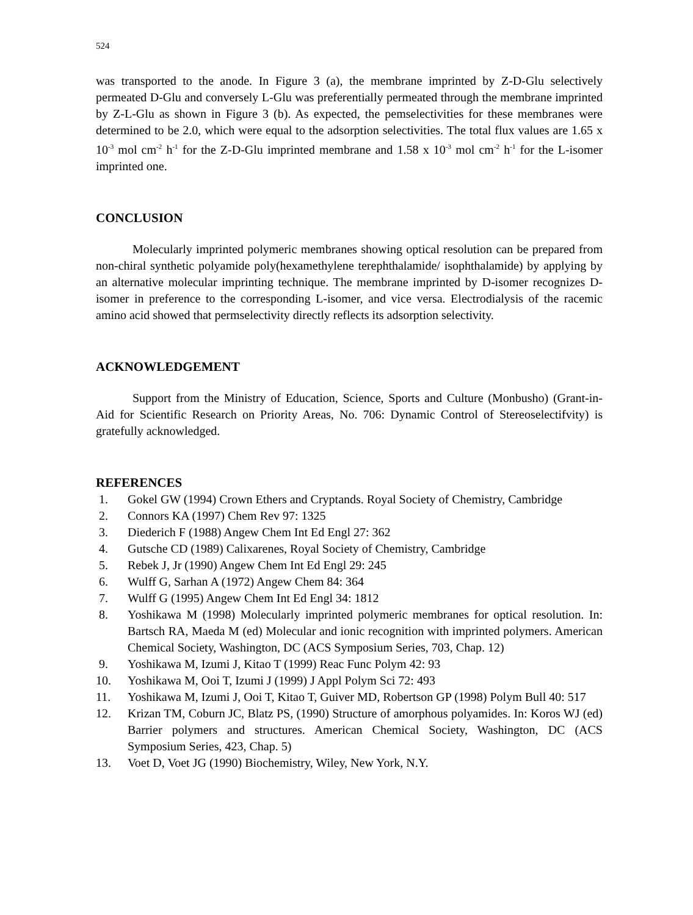524
was transported to the anode. In Figure 3 (a), the membrane imprinted by Z-D-Glu selectively permeated D-Glu and conversely L-Glu was preferentially permeated through the membrane imprinted by Z-L-Glu as shown in Figure 3 (b). As expected, the pemselectivities for these membranes were determined to be 2.0, which were equal to the adsorption selectivities. The total flux values are 1.65 x 10<sup>-3</sup> mol cm<sup>-2</sup> h<sup>-1</sup> for the Z-D-Glu imprinted membrane and 1.58 x 10<sup>-3</sup> mol cm<sup>-2</sup> h<sup>-1</sup> for the L-isomer imprinted one.
CONCLUSION
Molecularly imprinted polymeric membranes showing optical resolution can be prepared from non-chiral synthetic polyamide poly(hexamethylene terephthalamide/ isophthalamide) by applying by an alternative molecular imprinting technique. The membrane imprinted by D-isomer recognizes D-isomer in preference to the corresponding L-isomer, and vice versa. Electrodialysis of the racemic amino acid showed that permselectivity directly reflects its adsorption selectivity.
ACKNOWLEDGEMENT
Support from the Ministry of Education, Science, Sports and Culture (Monbusho) (Grant-in-Aid for Scientific Research on Priority Areas, No. 706: Dynamic Control of Stereoselectifvity) is gratefully acknowledged.
REFERENCES
1. Gokel GW (1994) Crown Ethers and Cryptands. Royal Society of Chemistry, Cambridge
2. Connors KA (1997) Chem Rev 97: 1325
3. Diederich F (1988) Angew Chem Int Ed Engl 27: 362
4. Gutsche CD (1989) Calixarenes, Royal Society of Chemistry, Cambridge
5. Rebek J, Jr (1990) Angew Chem Int Ed Engl 29: 245
6. Wulff G, Sarhan A (1972) Angew Chem 84: 364
7. Wulff G (1995) Angew Chem Int Ed Engl 34: 1812
8. Yoshikawa M (1998) Molecularly imprinted polymeric membranes for optical resolution. In: Bartsch RA, Maeda M (ed) Molecular and ionic recognition with imprinted polymers. American Chemical Society, Washington, DC (ACS Symposium Series, 703, Chap. 12)
9. Yoshikawa M, Izumi J, Kitao T (1999) Reac Func Polym 42: 93
10. Yoshikawa M, Ooi T, Izumi J (1999) J Appl Polym Sci 72: 493
11. Yoshikawa M, Izumi J, Ooi T, Kitao T, Guiver MD, Robertson GP (1998) Polym Bull 40: 517
12. Krizan TM, Coburn JC, Blatz PS, (1990) Structure of amorphous polyamides. In: Koros WJ (ed) Barrier polymers and structures. American Chemical Society, Washington, DC (ACS Symposium Series, 423, Chap. 5)
13. Voet D, Voet JG (1990) Biochemistry, Wiley, New York, N.Y.